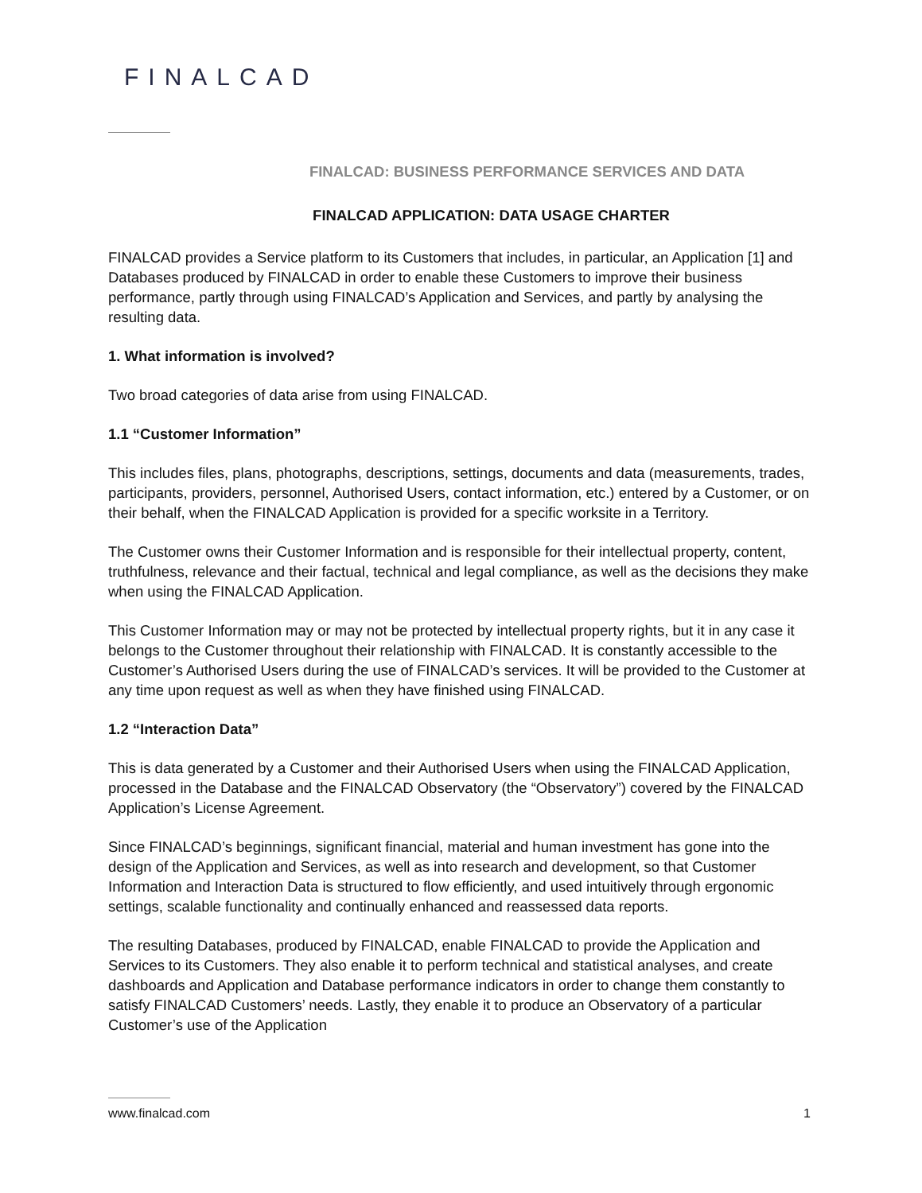FINALCAD
FINALCAD: BUSINESS PERFORMANCE SERVICES AND DATA
FINALCAD APPLICATION: DATA USAGE CHARTER
FINALCAD provides a Service platform to its Customers that includes, in particular, an Application [1] and Databases produced by FINALCAD in order to enable these Customers to improve their business performance, partly through using FINALCAD’s Application and Services, and partly by analysing the resulting data.
1. What information is involved?
Two broad categories of data arise from using FINALCAD.
1.1 “Customer Information”
This includes files, plans, photographs, descriptions, settings, documents and data (measurements, trades, participants, providers, personnel, Authorised Users, contact information, etc.) entered by a Customer, or on their behalf, when the FINALCAD Application is provided for a specific worksite in a Territory.
The Customer owns their Customer Information and is responsible for their intellectual property, content, truthfulness, relevance and their factual, technical and legal compliance, as well as the decisions they make when using the FINALCAD Application.
This Customer Information may or may not be protected by intellectual property rights, but it in any case it belongs to the Customer throughout their relationship with FINALCAD. It is constantly accessible to the Customer’s Authorised Users during the use of FINALCAD’s services. It will be provided to the Customer at any time upon request as well as when they have finished using FINALCAD.
1.2 “Interaction Data”
This is data generated by a Customer and their Authorised Users when using the FINALCAD Application, processed in the Database and the FINALCAD Observatory (the “Observatory”) covered by the FINALCAD Application’s License Agreement.
Since FINALCAD’s beginnings, significant financial, material and human investment has gone into the design of the Application and Services, as well as into research and development, so that Customer Information and Interaction Data is structured to flow efficiently, and used intuitively through ergonomic settings, scalable functionality and continually enhanced and reassessed data reports.
The resulting Databases, produced by FINALCAD, enable FINALCAD to provide the Application and Services to its Customers. They also enable it to perform technical and statistical analyses, and create dashboards and Application and Database performance indicators in order to change them constantly to satisfy FINALCAD Customers’ needs. Lastly, they enable it to produce an Observatory of a particular Customer’s use of the Application
www.finalcad.com 1